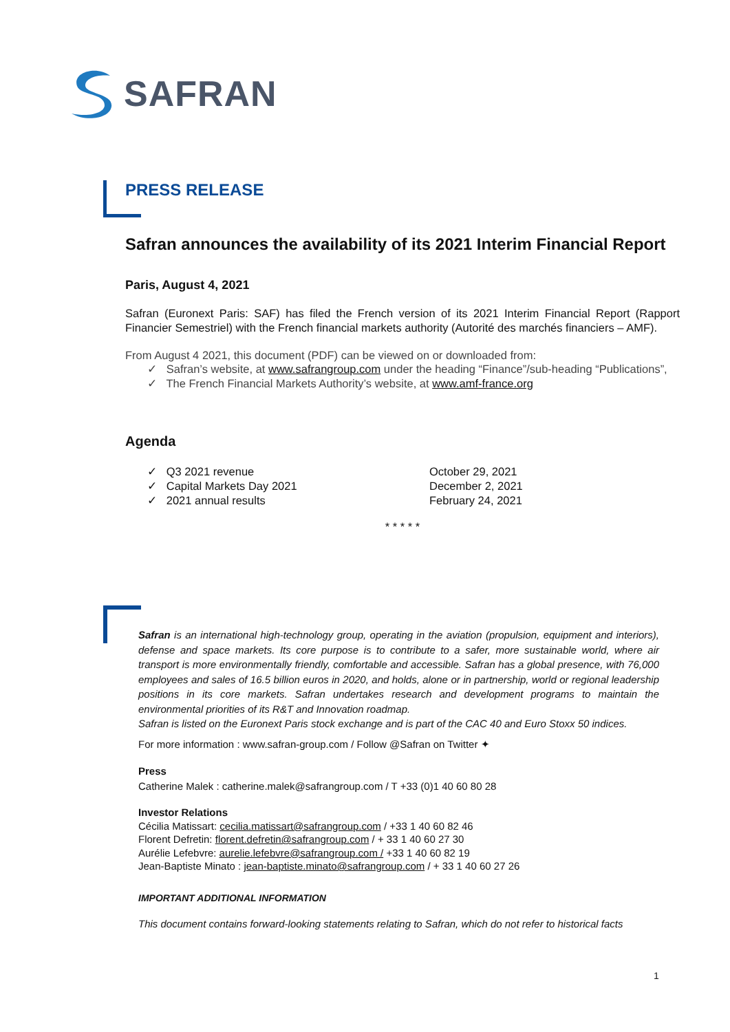SAFRAN
PRESS RELEASE
Safran announces the availability of its 2021 Interim Financial Report
Paris, August 4, 2021
Safran (Euronext Paris: SAF) has filed the French version of its 2021 Interim Financial Report (Rapport Financier Semestriel) with the French financial markets authority (Autorité des marchés financiers – AMF).
From August 4 2021, this document (PDF) can be viewed on or downloaded from:
✓ Safran’s website, at www.safrangroup.com under the heading “Finance”/sub-heading “Publications”,
✓ The French Financial Markets Authority’s website, at www.amf-france.org
Agenda
| ✓ Q3 2021 revenue | October 29, 2021 |
| ✓ Capital Markets Day 2021 | December 2, 2021 |
| ✓ 2021 annual results | February 24, 2021 |
* * * * *
Safran is an international high-technology group, operating in the aviation (propulsion, equipment and interiors), defense and space markets. Its core purpose is to contribute to a safer, more sustainable world, where air transport is more environmentally friendly, comfortable and accessible. Safran has a global presence, with 76,000 employees and sales of 16.5 billion euros in 2020, and holds, alone or in partnership, world or regional leadership positions in its core markets. Safran undertakes research and development programs to maintain the environmental priorities of its R&T and Innovation roadmap.
Safran is listed on the Euronext Paris stock exchange and is part of the CAC 40 and Euro Stoxx 50 indices.
For more information : www.safran-group.com / Follow @Safran on Twitter ✦
Press
Catherine Malek : catherine.malek@safrangroup.com / T +33 (0)1 40 60 80 28
Investor Relations
Cécilia Matissart: cecilia.matissart@safrangroup.com / +33 1 40 60 82 46
Florent Defretin: florent.defretin@safrangroup.com / + 33 1 40 60 27 30
Aurélie Lefebvre: aurelie.lefebvre@safrangroup.com / +33 1 40 60 82 19
Jean-Baptiste Minato : jean-baptiste.minato@safrangroup.com / + 33 1 40 60 27 26
IMPORTANT ADDITIONAL INFORMATION
This document contains forward-looking statements relating to Safran, which do not refer to historical facts
1